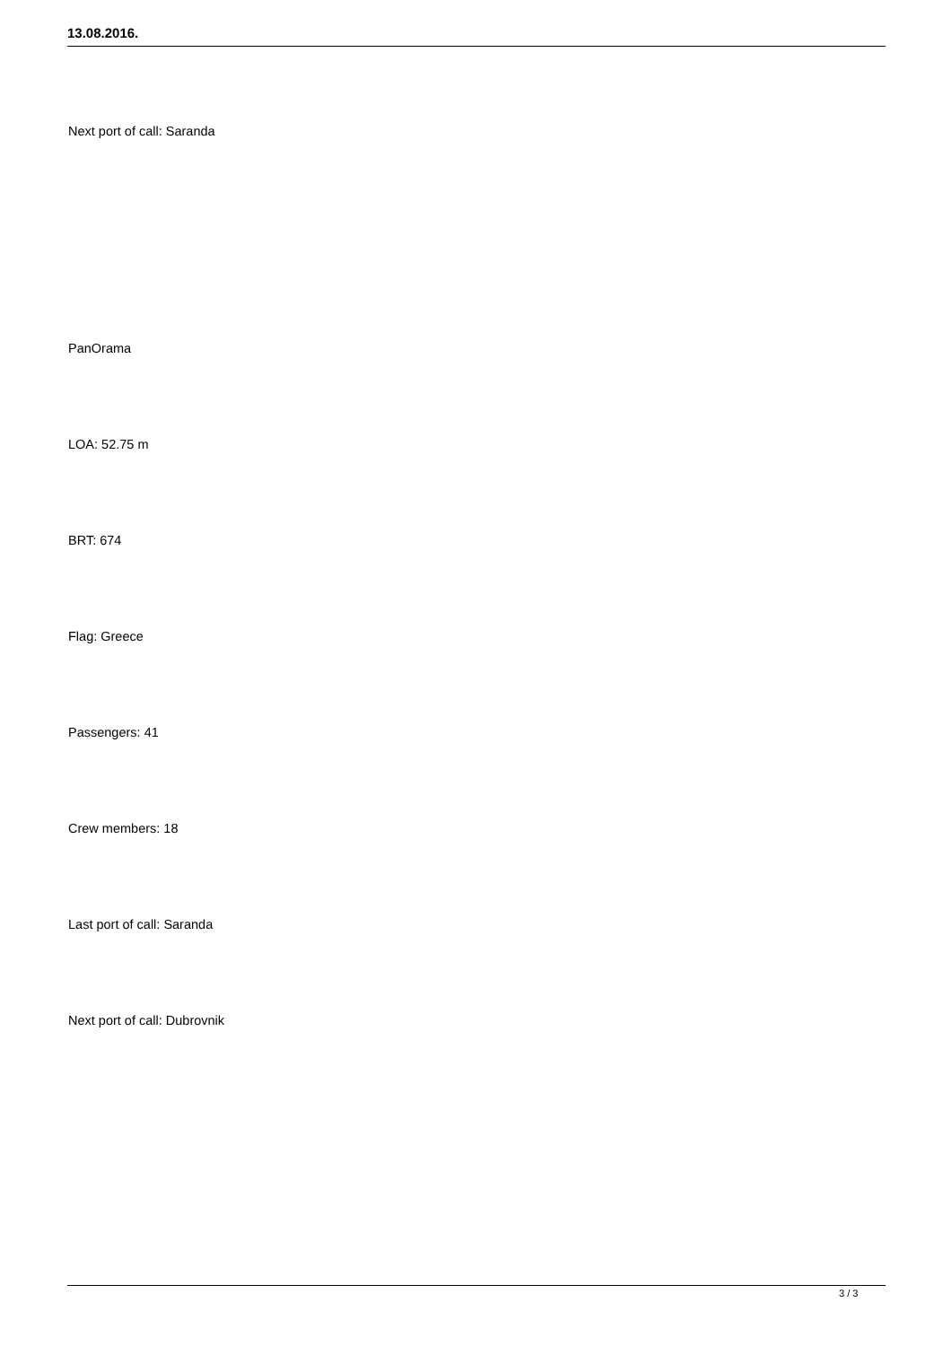13.08.2016.
Next port of call: Saranda
PanOrama
LOA: 52.75 m
BRT: 674
Flag: Greece
Passengers: 41
Crew members: 18
Last port of call: Saranda
Next port of call: Dubrovnik
3 / 3